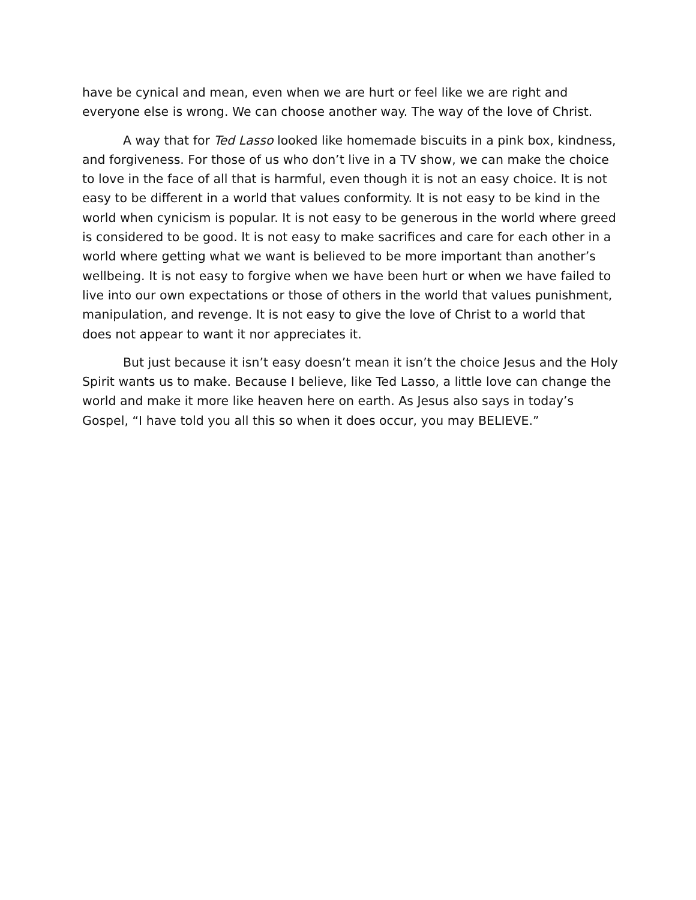have be cynical and mean, even when we are hurt or feel like we are right and everyone else is wrong. We can choose another way. The way of the love of Christ.
A way that for Ted Lasso looked like homemade biscuits in a pink box, kindness, and forgiveness. For those of us who don’t live in a TV show, we can make the choice to love in the face of all that is harmful, even though it is not an easy choice. It is not easy to be different in a world that values conformity. It is not easy to be kind in the world when cynicism is popular. It is not easy to be generous in the world where greed is considered to be good. It is not easy to make sacrifices and care for each other in a world where getting what we want is believed to be more important than another’s wellbeing. It is not easy to forgive when we have been hurt or when we have failed to live into our own expectations or those of others in the world that values punishment, manipulation, and revenge. It is not easy to give the love of Christ to a world that does not appear to want it nor appreciates it.
But just because it isn’t easy doesn’t mean it isn’t the choice Jesus and the Holy Spirit wants us to make. Because I believe, like Ted Lasso, a little love can change the world and make it more like heaven here on earth. As Jesus also says in today’s Gospel, “I have told you all this so when it does occur, you may BELIEVE.”